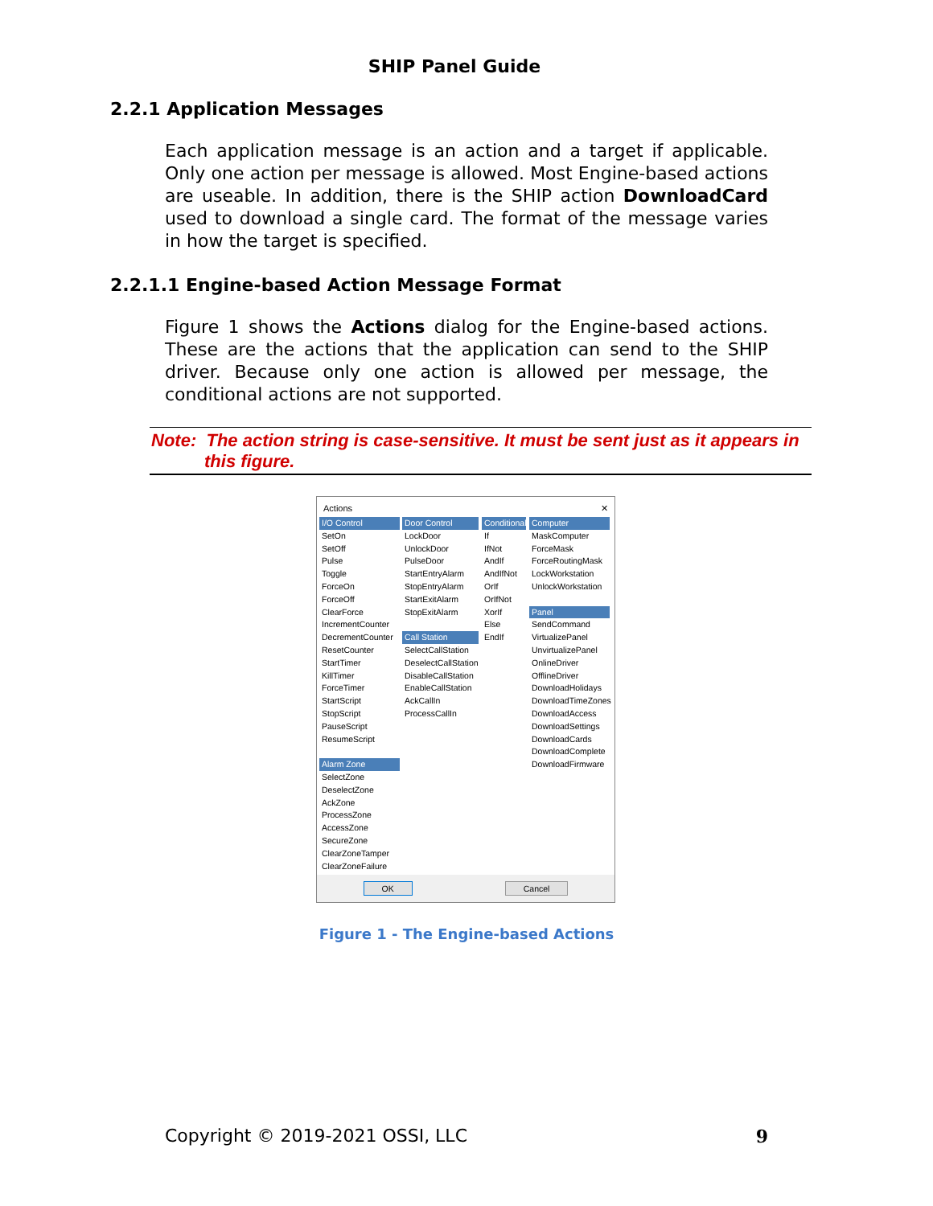SHIP Panel Guide
2.2.1 Application Messages
Each application message is an action and a target if applicable. Only one action per message is allowed. Most Engine-based actions are useable. In addition, there is the SHIP action DownloadCard used to download a single card. The format of the message varies in how the target is specified.
2.2.1.1 Engine-based Action Message Format
Figure 1 shows the Actions dialog for the Engine-based actions. These are the actions that the application can send to the SHIP driver. Because only one action is allowed per message, the conditional actions are not supported.
Note: The action string is case-sensitive. It must be sent just as it appears in this figure.
Actions ✕
I/O Control
SetOn
SetOff
Pulse
Toggle
ForceOn
ForceOff
ClearForce
IncrementCounter
DecrementCounter
ResetCounter
StartTimer
KillTimer
ForceTimer
StartScript
StopScript
PauseScript
ResumeScript
Alarm Zone
SelectZone
DeselectZone
AckZone
ProcessZone
AccessZone
SecureZone
ClearZoneTamper
ClearZoneFailure
Door Control
LockDoor
UnlockDoor
PulseDoor
StartEntryAlarm
StopEntryAlarm
StartExitAlarm
StopExitAlarm
Call Station
SelectCallStation
DeselectCallStation
DisableCallStation
EnableCallStation
AckCallIn
ProcessCallIn
Conditional
If
IfNot
AndIf
AndIfNot
OrIf
OrIfNot
XorIf
Else
EndIf
Computer
MaskComputer
ForceMask
ForceRoutingMask
LockWorkstation
UnlockWorkstation
Panel
SendCommand
VirtualizePanel
UnvirtualizePanel
OnlineDriver
OfflineDriver
DownloadHolidays
DownloadTimeZones
DownloadAccess
DownloadSettings
DownloadCards
DownloadComplete
DownloadFirmware
OK Cancel
Figure 1 - The Engine-based Actions
Copyright © 2019-2021 OSSI, LLC 9